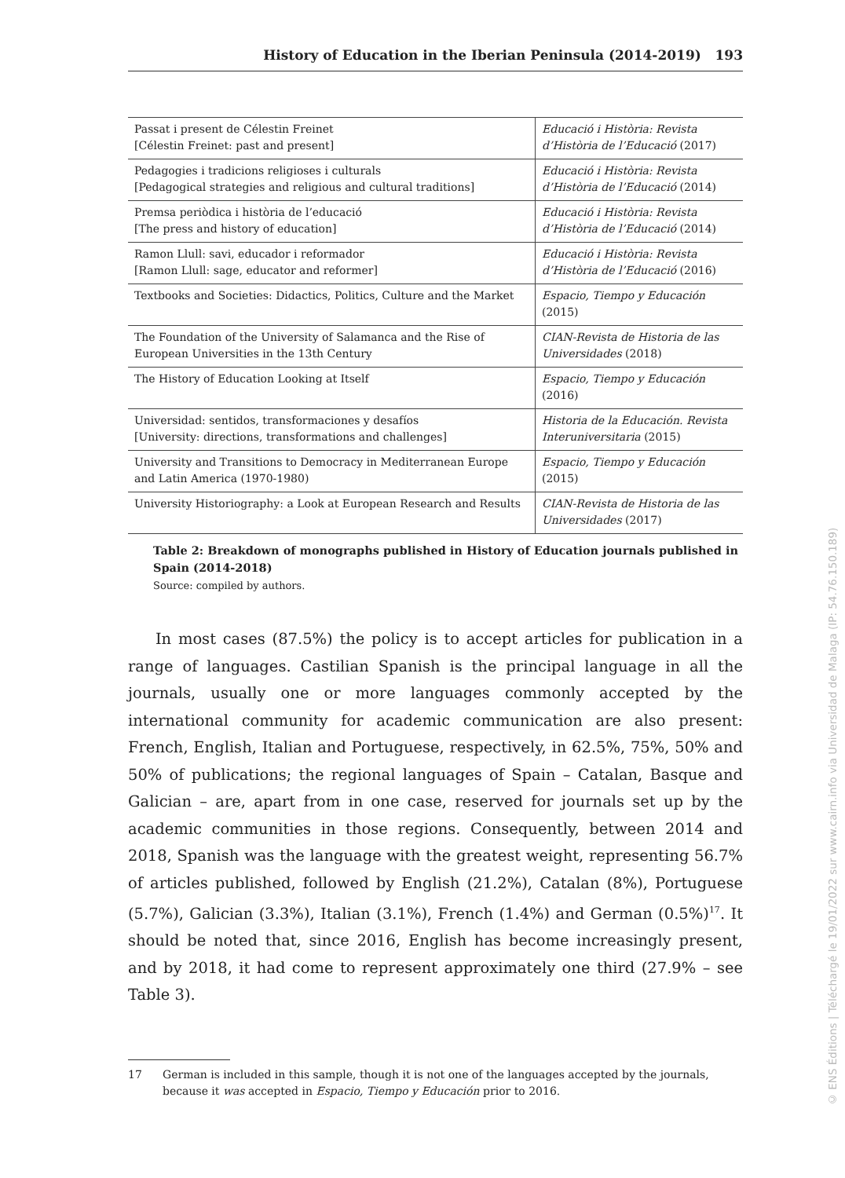History of Education in the Iberian Peninsula (2014-2019) 193
| Passat i present de Célestin Freinet [Célestin Freinet: past and present] | Educació i Història: Revista d’Història de l’Educació (2017) |
| Pedagogies i tradicions religioses i culturals [Pedagogical strategies and religious and cultural traditions] | Educació i Història: Revista d’Història de l’Educació (2014) |
| Premsa periòdica i història de l’educació [The press and history of education] | Educació i Història: Revista d’Història de l’Educació (2014) |
| Ramon Llull: savi, educador i reformador [Ramon Llull: sage, educator and reformer] | Educació i Història: Revista d’Història de l’Educació (2016) |
| Textbooks and Societies: Didactics, Politics, Culture and the Market | Espacio, Tiempo y Educación (2015) |
| The Foundation of the University of Salamanca and the Rise of European Universities in the 13th Century | CIAN-Revista de Historia de las Universidades (2018) |
| The History of Education Looking at Itself | Espacio, Tiempo y Educación (2016) |
| Universidad: sentidos, transformaciones y desafíos [University: directions, transformations and challenges] | Historia de la Educación. Revista Interuniversitaria (2015) |
| University and Transitions to Democracy in Mediterranean Europe and Latin America (1970-1980) | Espacio, Tiempo y Educación (2015) |
| University Historiography: a Look at European Research and Results | CIAN-Revista de Historia de las Universidades (2017) |
Table 2: Breakdown of monographs published in History of Education journals published in Spain (2014-2018)
Source: compiled by authors.
In most cases (87.5%) the policy is to accept articles for publication in a range of languages. Castilian Spanish is the principal language in all the journals, usually one or more languages commonly accepted by the international community for academic communication are also present: French, English, Italian and Portuguese, respectively, in 62.5%, 75%, 50% and 50% of publications; the regional languages of Spain – Catalan, Basque and Galician – are, apart from in one case, reserved for journals set up by the academic communities in those regions. Consequently, between 2014 and 2018, Spanish was the language with the greatest weight, representing 56.7% of articles published, followed by English (21.2%), Catalan (8%), Portuguese (5.7%), Galician (3.3%), Italian (3.1%), French (1.4%) and German (0.5%)<sup>17</sup>. It should be noted that, since 2016, English has become increasingly present, and by 2018, it had come to represent approximately one third (27.9% – see Table 3).
17 German is included in this sample, though it is not one of the languages accepted by the journals, because it was accepted in Espacio, Tiempo y Educación prior to 2016.
© ENS Éditions | Téléchargé le 19/01/2022 sur www.cairn.info via Universidad de Malaga (IP: 54.76.150.189)